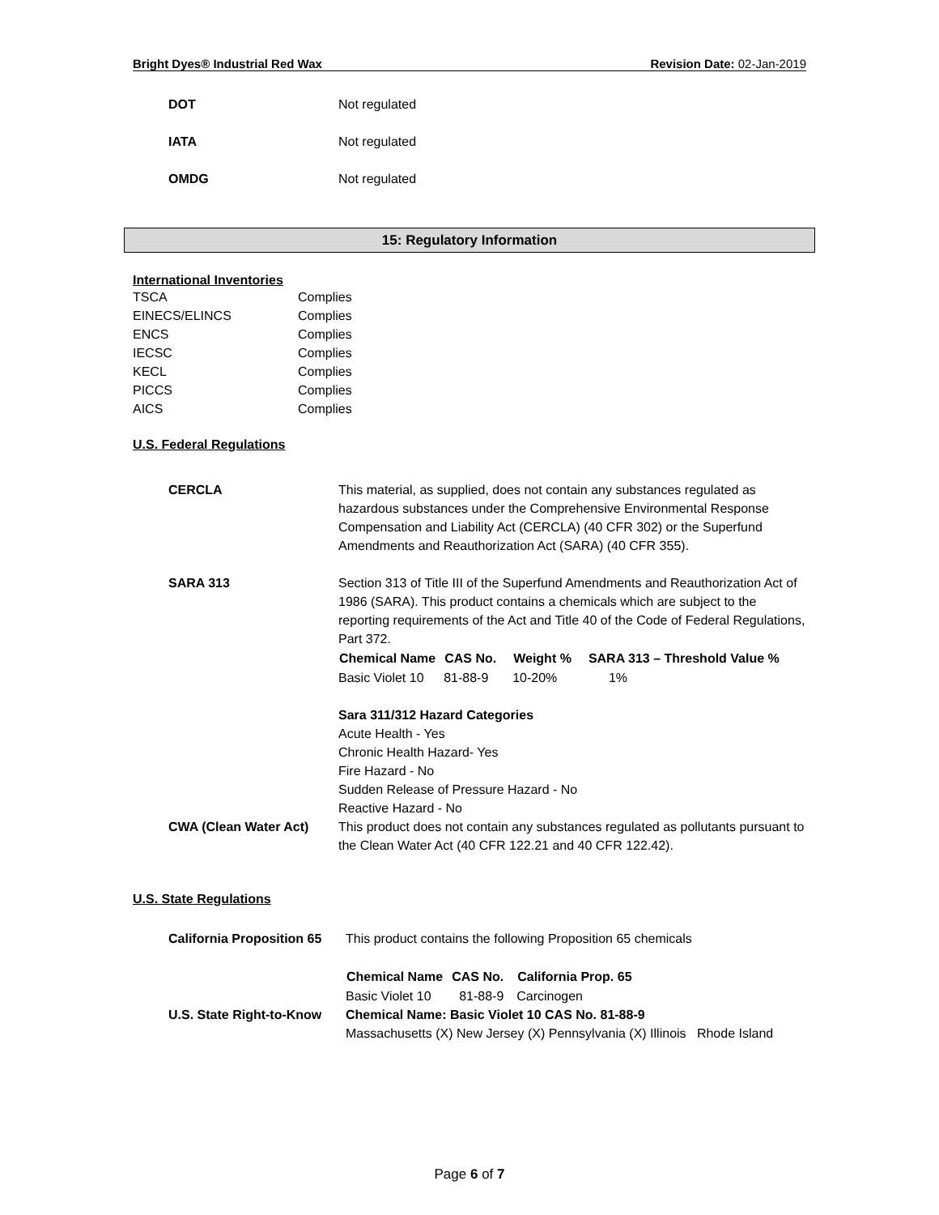Bright Dyes® Industrial Red Wax Revision Date: 02-Jan-2019
| DOT | Not regulated |
| IATA | Not regulated |
| OMDG | Not regulated |
15: Regulatory Information
International Inventories
| TSCA | Complies |
| EINECS/ELINCS | Complies |
| ENCS | Complies |
| IECSC | Complies |
| KECL | Complies |
| PICCS | Complies |
| AICS | Complies |
U.S. Federal Regulations
| CERCLA | This material, as supplied, does not contain any substances regulated as hazardous substances under the Comprehensive Environmental Response Compensation and Liability Act (CERCLA) (40 CFR 302) or the Superfund Amendments and Reauthorization Act (SARA) (40 CFR 355). |
| SARA 313 | Section 313 of Title III of the Superfund Amendments and Reauthorization Act of 1986 (SARA). This product contains a chemicals which are subject to the reporting requirements of the Act and Title 40 of the Code of Federal Regulations, Part 372. / Chemical Name / CAS No. / Weight % / SARA 313 – Threshold Value % / / --- / --- / --- / --- / / Basic Violet 10 / 81-88-9 / 10-20% / 1% / Sara 311/312 Hazard Categories Acute Health - Yes Chronic Health Hazard- Yes Fire Hazard - No Sudden Release of Pressure Hazard - No Reactive Hazard - No |
| CWA (Clean Water Act) | This product does not contain any substances regulated as pollutants pursuant to the Clean Water Act (40 CFR 122.21 and 40 CFR 122.42). |
U.S. State Regulations
| California Proposition 65 | This product contains the following Proposition 65 chemicals / Chemical Name / CAS No. / California Prop. 65 / / --- / --- / --- / / Basic Violet 10 / 81-88-9 / Carcinogen / |
| U.S. State Right-to-Know | Chemical Name: Basic Violet 10 CAS No. 81-88-9 Massachusetts (X) New Jersey (X) Pennsylvania (X) Illinois Rhode Island |
Page 6 of 7